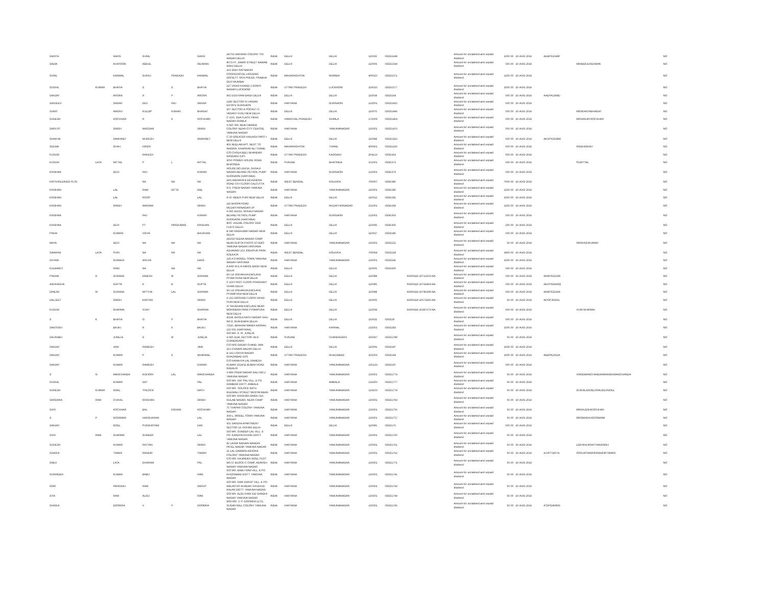| SARITA | | GARG | SUNIL | | GARG | 3475/1 NARANG COLONY TRI NAGAR DELHI- | INDIA | DELHI | DELHI | 110035 | ISGS1648 | | Amount for unclaimed and unpaid dividend | 1000.00 | 10-AUG-2016 | AEBPG1589F | | | NO |
| SADIA | | KHATOON | ABDUL | | REHMAN | 9073-FF, ZAMIR STREET NAWAB GANJ DELHI- | INDIA | DELHI | DELHI | 110006 | ISGS1544 | | Amount for unclaimed and unpaid dividend | 500.00 | 10-AUG-2016 | | | MRABDULREHMAN | NO |
| SUNIL | | KANWAL | SURAJ | PRAKASH | KANWAL | 103 SIDH RATNAKAR COOPERATIVE HOUSING SOCIETY TATA PRESS, PRABHA DEVI MUMBAI | INDIA | MAHARASHTRA | MUMBAI | 400025 | ISGS1571 | | Amount for unclaimed and unpaid dividend | 1200.00 | 10-AUG-2016 | | | | NO |
| SUSHIL | KUMAR | BHATIA | S | S | BHATIA | 227 VIKAS KHAND-2 GOMTI NAGAR LUCKNOW | INDIA | UTTAR PRADESH | LUCKNOW | 226010 | ISGS1577 | | Amount for unclaimed and unpaid dividend | 1000.00 | 10-AUG-2016 | | | | NO |
| SANJAY | | ARORA | R | P | ARORA | WZ-1020 RANI BAGH DELHI | INDIA | DELHI | DELHI | 110034 | ISGS164 | | Amount for unclaimed and unpaid dividend | 500.00 | 10-AUG-2016 | AAEPA1394D | | | NO |
| SANJEEV | | SAGAR | DEV | RAJ | SAGAR | 1280 SECTOR-IV URGAN ESTATE GURGAON | INDIA | HARYANA | GURGAON | 122001 | ISGS1425 | | Amount for unclaimed and unpaid dividend | 500.00 | 10-AUG-2016 | | | | NO |
| SUMIT | | NAGRU | KULDIP | KUMAR | BHAGAT | 207 SECTOR-A POCKET-C, VASANT KUNJ NEW DELHI | INDIA | DELHI | DELHI | 110070 | ISGS1446 | | Amount for unclaimed and unpaid dividend | 500.00 | 10-AUG-2016 | | | MRSKANTABHAGAT | NO |
| SUDESH | | KOCHHAR | R | K | KOCHHAR | C-15/5, SDA FLATS VIKAS NAGAR SHIMLA | INDIA | HIMACHAL PRADESH | SHIMLA | 171009 | ISGS1464 | | Amount for unclaimed and unpaid dividend | 500.00 | 10-AUG-2016 | | | MRSANJAYKOCHHAR | NO |
| SARVJIT | | SINGH | WASSAN | | SINGH | H.NO.789, NEW HAMIDA COLONY NEAR CITY CENTRE YAMUNA NAGAR | INDIA | HARYANA | YAMUNANAGAR | 135001 | ISGS1476 | | Amount for unclaimed and unpaid dividend | 500.00 | 10-AUG-2016 | | | | NO |
| SHAKUN | | SAWHNEY | MUKESH | | SAWHNEY | C-20 GREATER KAILASH PART-I NEW DELHI | INDIA | DELHI | DELHI | 110048 | ISGS1316 | | Amount for unclaimed and unpaid dividend | 500.00 | 10-AUG-2016 | AKUPS3338M | | | NO |
| SEEMA | | SHAH | HIREN | | | 401 NEELAM APT. NEXT TO NAIGRA, KHARKAR ALI THANE- | INDIA | MAHARASHTRA | THANE | 400601 | ISGS1320 | | Amount for unclaimed and unpaid dividend | 500.00 | 10-AUG-2016 | | | RIDDHISHAH | NO |
| KUSUM | | | RAKESH | | | C/O CHOLA BEEJ BHANDAR KASGANJ-(UP) | INDIA | UTTAR PRADESH | KASGANJ | 204123 | ISGK363 | | Amount for unclaimed and unpaid dividend | 500.00 | 10-AUG-2016 | | | | NO |
| KUSUM | LATA | MITTAL | P | L | MITTAL | 3050 POWER HOUSE ROAD BHATINDA | INDIA | PUNJAB | BHATINDA | 151001 | ISGK373 | | Amount for unclaimed and unpaid dividend | 500.00 | 10-AUG-2016 | | | PLMITTAL | NO |
| KRISHNA | | DEVI | RAJ | | KUMAR | HOUSE NO.332/16, SHIVAJI NAGAR BEHIND PETROL PUMP GURGAON (HARYANA) | INDIA | HARYANA | GURGAON | 122001 | ISGK379 | | Amount for unclaimed and unpaid dividend | 500.00 | 10-AUG-2016 | | | | NO |
| KIRTIHOLDINGS PLTD | | | NA | NA | NA | 18/1 MAHARSHI DEVENDRA ROAD 5TH FLOOR CALCUTTA | INDIA | WEST BENGAL | KOLKATA | 700007 | ISGK380 | | Amount for unclaimed and unpaid dividend | 7000.00 | 10-AUG-2016 | | | | NO |
| KRISHAN | | LAL | RAM | DITTA | MAL | 971, PREM NAGAR YAMUNA NAGAR- | INDIA | HARYANA | YAMUNANAGAR | 135001 | ISGK290 | | Amount for unclaimed and unpaid dividend | 2200.00 | 10-AUG-2016 | | | | NO |
| KRISHAN | | LAL | ROOP | | LAL | R-47 INDER PURI NEW DELHI- | INDIA | DELHI | DELHI | 110012 | ISGK291 | | Amount for unclaimed and unpaid dividend | 1000.00 | 10-AUG-2016 | | | | NO |
| KRISHAN | | SINGH | WARIAM | | SINGH | 116 BHOPA ROAD MUZAFFARNAGAR UP | INDIA | UTTAR PRADESH | MUZAFFARNAGAR | 251001 | ISGK299 | | Amount for unclaimed and unpaid dividend | 1200.00 | 10-AUG-2016 | | | | NO |
| KRISHNA | | | RAJ | | KUMAR | H.NO.332/16, SHIVAJI NAGAR BEHIND PETROL PUMP GURGAON (HARYANA) | INDIA | HARYANA | GURGAON | 122001 | ISGK303 | | Amount for unclaimed and unpaid dividend | 500.00 | 10-AUG-2016 | | | | NO |
| KRISHNA | | DEVI | PT | PARDUMAN | KRISHAN | 80/C JHILMIL COLONY DDA FLATS DELHI - | INDIA | DELHI | DELHI | 110095 | ISGK306 | | Amount for unclaimed and unpaid dividend | 200.00 | 10-AUG-2016 | | | | NO |
| PREM | | KUMARI | VIDYA | | BHUSHAN | B 590 RAGHUBIR NAGAR NEW DELHI | INDIA | DELHI | DELHI | 110027 | ISGS186 | | Amount for unclaimed and unpaid dividend | 500.00 | 10-AUG-2016 | | | | NO |
| MAYA | | DEVI | NA | NA | NA | 292/19 VEENA NAGAR CAMP NEAR GUPTA PHOTO STUDIO YAMUNA NAGAR HARYANA | INDIA | HARYANA | YAMUNANAGAR | 135001 | ISGS221 | | Amount for unclaimed and unpaid dividend | 50.00 | 10-AUG-2016 | | | PARKASHKUMAR | NO |
| SWARAN | LATA | PURI | NA | NA | NA | ASHAVARI 222 JODHPUR PARK KOLKATA | INDIA | WEST BENGAL | KOLKATA | 700068 | ISGS229 | | Amount for unclaimed and unpaid dividend | 3400.00 | 10-AUG-2016 | | | | NO |
| SHYAM | | SUNDER | ARUJN | | DASS | 120 A R MODEL TOWN YAMUNA NAGAR HARYANA | INDIA | HARYANA | YAMUNANAGAR | 135001 | ISGS241 | | Amount for unclaimed and unpaid dividend | 1000.00 | 10-AUG-2016 | | | | NO |
| KULWANTI | | RANI | NA | NA | NA | 8 A/60 W E A KAROL BAGH NEW DELHI | INDIA | DELHI | DELHI | 110005 | ISGS300 | | Amount for unclaimed and unpaid dividend | 500.00 | 10-AUG-2016 | | | | NO |
| PREMA | D | SURANA | DINESH | M | SURANA | DU 14 VISHAKHA ENCLAVE PITAM PURA NEW DELHI | INDIA | DELHI | DELHI | 110088 | | IN300118-10712103-NA | Amount for unclaimed and unpaid dividend | 500.00 | 10-AUG-2016 | ANSPS3223N | | | NO |
| ANURADHA | | GUPTA | K | B | GUPTA | C-150 FIRST FLOOR PRASHANT VIHAR DELHI | INDIA | DELHI | DELHI | 110085 | | IN300118-10764364-NA | Amount for unclaimed and unpaid dividend | 500.00 | 10-AUG-2016 | AECPG6640Q | | | NO |
| DINESH | M | SURANA | MITTHA | LAL | SURANA | DU 14 VISHAKHA ENCLAVE PITAMPURA NEW DELHI | INDIA | DELHI | DELHI | 110088 | | IN300118-10796208-NA | Amount for unclaimed and unpaid dividend | 500.00 | 10-AUG-2016 | ANSPS3219A | | | NO |
| DALJEET | | SINGH | KARTAR | | SINGH | H 221 GROUND FLOOR VIKAS PURI NEW DELHI | INDIA | DELHI | DELHI | 110005 | | IN300118-10573266-NA | Amount for unclaimed and unpaid dividend | 50.00 | 10-AUG-2016 | ACOPJ6665L | | | NO |
| KUSUM | | SHARMA | VIJAY | | SHARMA | 37 RAJDHANI ENCLAVE NEAR MOHINDRA PARK PITAMPURA NEW DELHI | INDIA | DELHI | DELHI | 110034 | | IN300118-10387170-NA | Amount for unclaimed and unpaid dividend | 500.00 | 10-AUG-2016 | | | VIJAYSHARMA | NO |
| S | K | BHATIA | O | P | BHATIA | 4/234, BHOLA NATH NAGAR GALI NO.8, SHAHDARA DELHI- | INDIA | DELHI | DELHI | 110032 | ISGS28 | | Amount for unclaimed and unpaid dividend | 500.00 | 10-AUG-2016 | | | | NO |
| SANTOSH | | BAJAJ | R | K | BAJAJ | 7/320, IBRAHIM MANDI KARNAL-132 001 (HARYANA) | INDIA | HARYANA | KARNAL | 132001 | ISGS283 | | Amount for unclaimed and unpaid dividend | 1500.00 | 10-AUG-2016 | | | | NO |
| SAURABH | | JUNEJA | S | M | JUNEJA | S/O MR. S. M. JUNEJA H.NO.3139, SECTOR 38-D CHANDIGARH | INDIA | PUNJAB | CHANDIGARH | 160047 | ISGS1788 | | Amount for unclaimed and unpaid dividend | 50.00 | 10-AUG-2016 | | | | NO |
| SANJAY | | JAIN | RAMESH | | JAIN | C/O M/S SAGAR CHAND JAIN 215-CHAWRI BAZAR DELHI- | INDIA | DELHI | DELHI | 110006 | ISGS187 | | Amount for unclaimed and unpaid dividend | 1000.00 | 10-AUG-2016 | | | | NO |
| SANJAY | | KUMAR | P | S | AGARWAL | B-162 LOHIYA NAGAR GHAZIABAD (UP) | INDIA | UTTAR PRADESH | GHAZIABAD | 201003 | ISGS194 | | Amount for unclaimed and unpaid dividend | 1000.00 | 10-AUG-2016 | ABDPA1022A | | | NO |
| SANJAY | | KUMAR | RAMESH | | KUMAR | C/O KANAHYA LAL RAMESH KUMAR 2314/11 BUBKA ROAD RADAUR | INDIA | HARYANA | YAMUNANAGAR | 135133 | ISGS197 | | Amount for unclaimed and unpaid dividend | 500.00 | 10-AUG-2016 | | | | NO |
| S | G | MANCHANDA | KISHORI | LAL | MANCHANDA | V-896 PREM NAGAR GALI NO.2 YAMUNA NAGAR | INDIA | HARYANA | YAMUNANAGAR | 135001 | ISGS1774 | | Amount for unclaimed and unpaid dividend | 50.00 | 10-AUG-2016 | | | VINODMANCHANDARMANISHMANCHANDA | NO |
| SUSHIL | | KUMAR | SAT | | PAL | S/O MR. SAT PAL VILL. & PO. KAMBASI DISTT. AMBALA | INDIA | HARYANA | AMBALA | 133205 | ISGS1777 | | Amount for unclaimed and unpaid dividend | 50.00 | 10-AUG-2016 | | | | NO |
| SURESH | KUMAR | GOEL | TIRLOCK | | NATH | S/O MR. TIRLOCK NATH KILEWALI STREET MUSTAFABAD | INDIA | HARYANA | YAMUNANAGAR | 133103 | ISGS1778 | | Amount for unclaimed and unpaid dividend | 50.00 | 10-AUG-2016 | | | SUSHILAGOELRRAJEEVGOEL | NO |
| SARDARA | RAM | CHAHIL | KRISHAN | | SINGH | S/O MR. KRISHAN SINGH 616 GULAB NAGAR, NEAR CAMP YAMUNA NAGAR | INDIA | HARYANA | YAMUNANAGAR | 135001 | ISGS1783 | | Amount for unclaimed and unpaid dividend | 50.00 | 10-AUG-2016 | | | | NO |
| SHIV | | KOCHHAR | BAL | KISHAN | KOCHHAR | 75 THAPAR COLONY YAMUNA NAGAR- | INDIA | HARYANA | YAMUNANAGAR | 135001 | ISGS1756 | | Amount for unclaimed and unpaid dividend | 50.00 | 10-AUG-2016 | | | MRRAJESHKOCHHAR | NO |
| S | P | GOSWAMI | HARSHARAN | | LAL | 358-L, MODEL TOWN YAMUNA NAGAR- | INDIA | HARYANA | YAMUNANAGAR | 135001 | ISGS1757 | | Amount for unclaimed and unpaid dividend | 50.00 | 10-AUG-2016 | | | MRSMADHUGOSWAMI | NO |
| SANJAY | | GOEL | PURSHOTAM | | DAS | 501 SAVERA APARTMENT SECTOR 13, ROHINI DELHI | INDIA | DELHI | DELHI | 110085 | ISGS176 | | Amount for unclaimed and unpaid dividend | 500.00 | 10-AUG-2016 | | | | NO |
| SHIV | RAM | SHARMA | SUNDER | | LAL | S/O MR. SUNDER LAL VILL. & PO. KARERA KHURD DISTT. YAMUNA NAGAR | INDIA | HARYANA | YAMUNANAGAR | 135001 | ISGS1760 | | Amount for unclaimed and unpaid dividend | 50.00 | 10-AUG-2016 | | | | NO |
| SUDESH | | KUMAR | RATTAN | | SINGH | 82 LAXMI NARAIN MANDIR PATEL NAGAR YAMUNA NAGAR | INDIA | HARYANA | YAMUNANAGAR | 135001 | ISGS1761 | | Amount for unclaimed and unpaid dividend | 50.00 | 10-AUG-2016 | | | LEKHRAJRRATTANSINGH | NO |
| SHASHI | | TIWARI | RANDIR | | TIWARI | 21 LAL DAWARA ASHOKA COLONY YAMUNA NAGAR | INDIA | HARYANA | YAMUNANAGAR | 135001 | ISGS1762 | | Amount for unclaimed and unpaid dividend | 50.00 | 10-AUG-2016 | AJVPT3457A | | OORJATIWARIRRANDIRTIWARI | NO |
| SNEH | | LATA | DHARAM | | PAL | C/O MR. RAJINDER GOEL PLOT NO.57 BLOCK-C CAMP, ADARSH NAGAR YAMUNA NAGAR | INDIA | HARYANA | YAMUNANAGAR | 135001 | ISGS1771 | | Amount for unclaimed and unpaid dividend | 50.00 | 10-AUG-2016 | | | | NO |
| SURINDER | | KUMAR | BABU | | RAM | S/O MR. BABU RAM VILL. & PO. KHIZRABAD DISTT. YAMUNA NAGAR | INDIA | HARYANA | YAMUNANAGAR | 135001 | ISGS1741 | | Amount for unclaimed and unpaid dividend | 50.00 | 10-AUG-2016 | | | | NO |
| SOM | | PARKASH | RAM | | SARUP | S/O MR. RAM SARUP VILL. & PO. MALIKPUR KHADAR VIA BHUD KALAN DISTT. YAMUNA NAGAR | INDIA | HARYANA | YAMUNANAGAR | 135001 | ISGS1743 | | Amount for unclaimed and unpaid dividend | 50.00 | 10-AUG-2016 | | | | NO |
| SITA | | RAM | ALGU | | RAM | S/O MR. ALGU RAM 332 GANDHI NAGAR YAMUNA NAGAR | INDIA | HARYANA | YAMUNANAGAR | 135001 | ISGS1744 | | Amount for unclaimed and unpaid dividend | 50.00 | 10-AUG-2016 | | | | NO |
| SHASHI | | DOOMRA | V | P | DOOMRA | W/O MR. V. P. DOOMRA 117/2, SUGAR MILL COLONY YAMUNA NAGAR | INDIA | HARYANA | YAMUNANAGAR | 135001 | ISGS1745 | | Amount for unclaimed and unpaid dividend | 50.00 | 10-AUG-2016 | ATSPD4080G | | | NO |